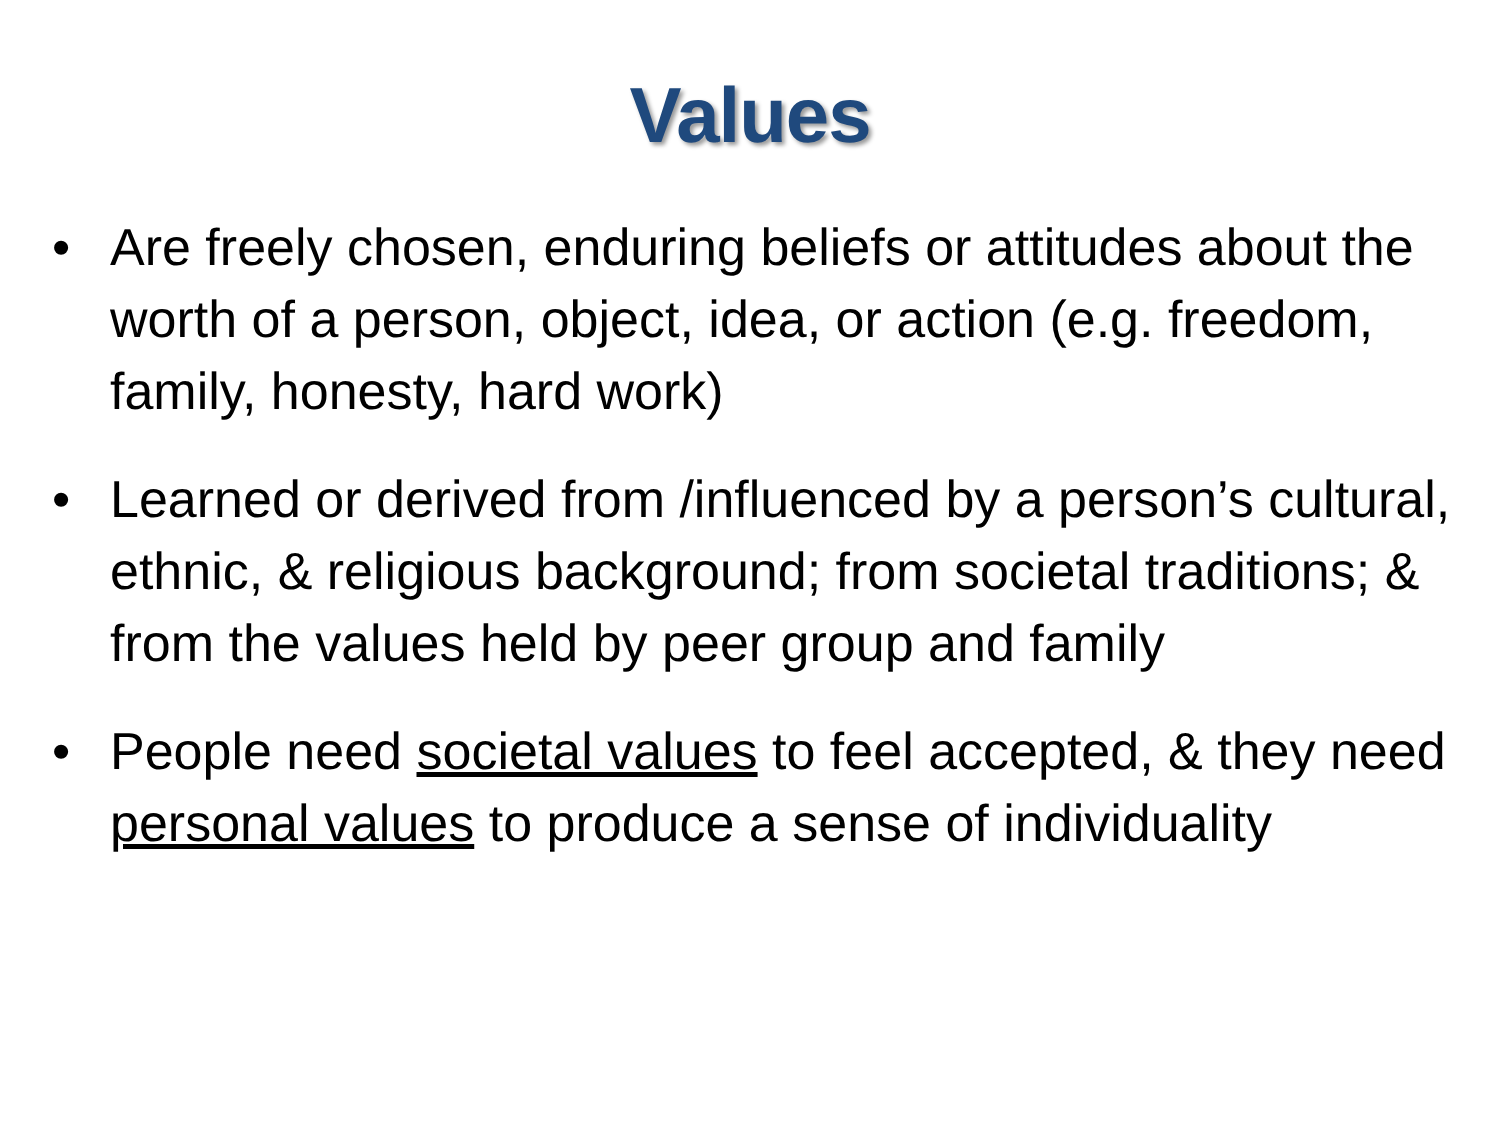Values
• Are freely chosen, enduring beliefs or attitudes about the worth of a person, object, idea, or action (e.g. freedom, family, honesty, hard work)
• Learned or derived from /influenced by a person’s cultural, ethnic, & religious background; from societal traditions; & from the values held by peer group and family
• People need societal values to feel accepted, & they need personal values to produce a sense of individuality